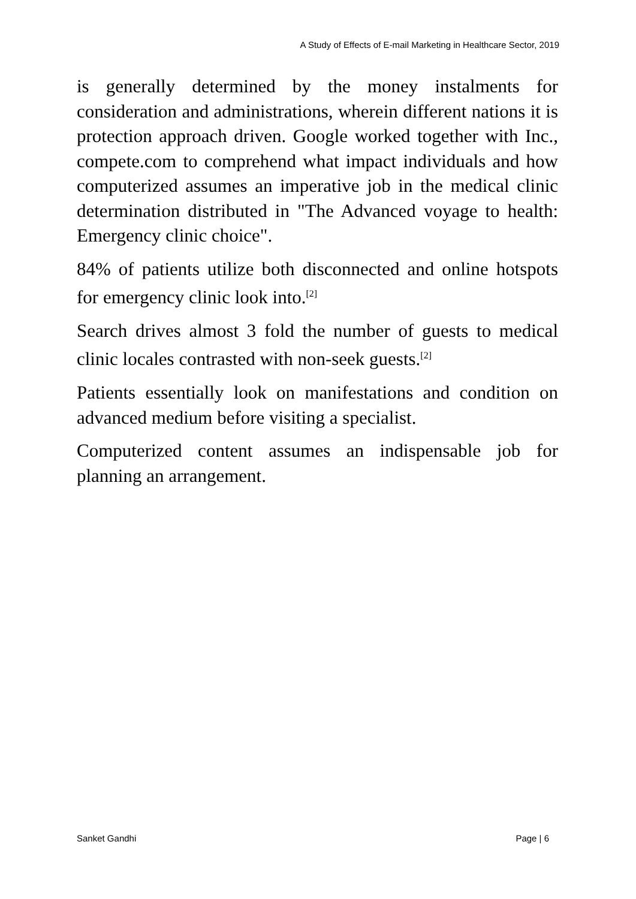A Study of Effects of E-mail Marketing in Healthcare Sector, 2019
is generally determined by the money instalments for consideration and administrations, wherein different nations it is protection approach driven. Google worked together with Inc., compete.com to comprehend what impact individuals and how computerized assumes an imperative job in the medical clinic determination distributed in "The Advanced voyage to health: Emergency clinic choice".
84% of patients utilize both disconnected and online hotspots for emergency clinic look into.<sup>[2]</sup>
Search drives almost 3 fold the number of guests to medical clinic locales contrasted with non-seek guests.<sup>[2]</sup>
Patients essentially look on manifestations and condition on advanced medium before visiting a specialist.
Computerized content assumes an indispensable job for planning an arrangement.
Sanket Gandhi Page | 6